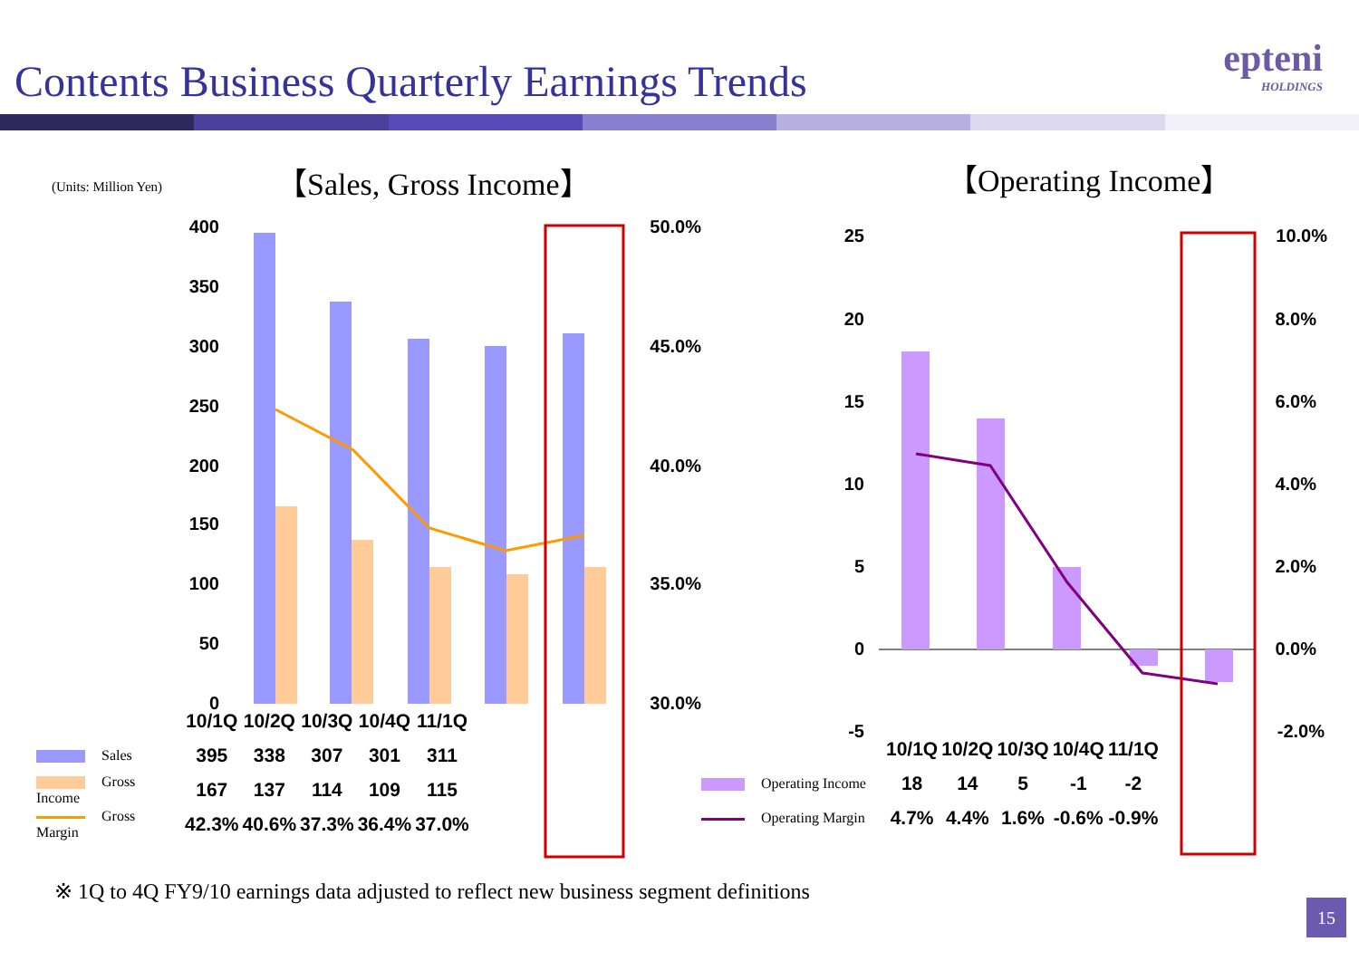Contents Business Quarterly Earnings Trends
epteni
HOLDINGS
(Units: Million Yen) 【Sales, Gross Income】 【Operating Income】
400
350
300
250
200
150
100
50
0
50.0%
45.0%
40.0%
35.0%
30.0%
25
20
15
10
5
0
-5
10.0%
8.0%
6.0%
4.0%
2.0%
0.0%
-2.0%
| | 10/1Q | 10/2Q | 10/3Q | 10/4Q | 11/1Q |
| Sales | 395 | 338 | 307 | 301 | 311 |
| Gross Income | 167 | 137 | 114 | 109 | 115 |
| Gross Margin | 42.3% | 40.6% | 37.3% | 36.4% | 37.0% |
| | 10/1Q | 10/2Q | 10/3Q | 10/4Q | 11/1Q |
| Operating Income | 18 | 14 | 5 | -1 | -2 |
| Operating Margin | 4.7% | 4.4% | 1.6% | -0.6% | -0.9% |
※ 1Q to 4Q FY9/10 earnings data adjusted to reflect new business segment definitions
15